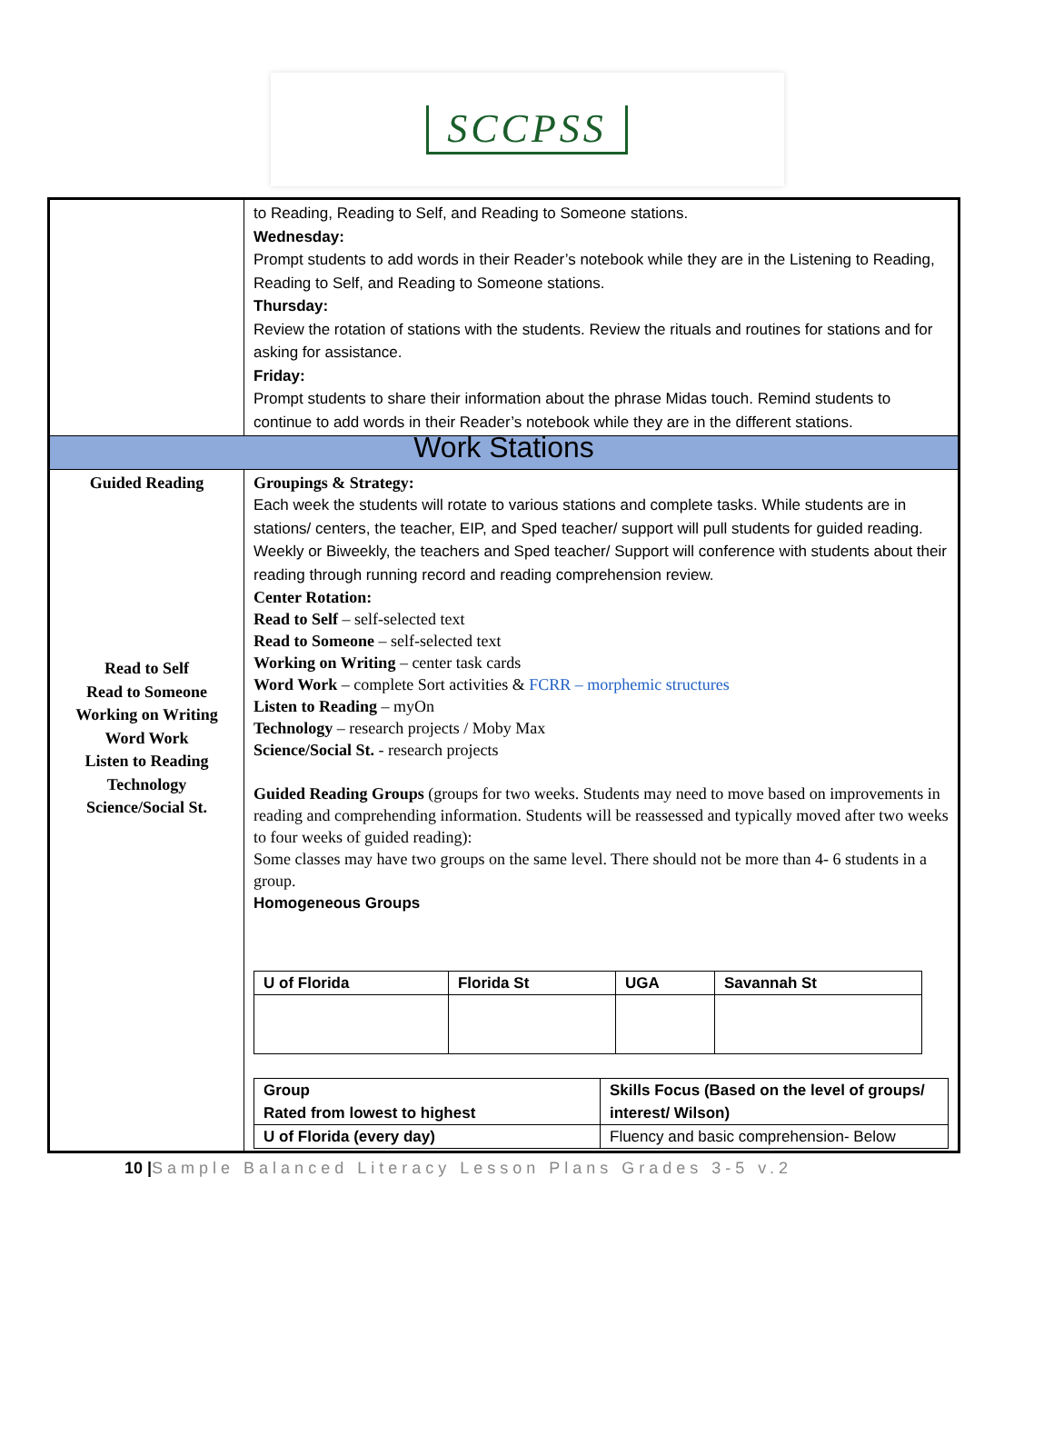SCCPSS
| | to Reading, Reading to Self, and Reading to Someone stations. Wednesday: Prompt students to add words in their Reader’s notebook while they are in the Listening to Reading, Reading to Self, and Reading to Someone stations. Thursday: Review the rotation of stations with the students. Review the rituals and routines for stations and for asking for assistance. Friday: Prompt students to share their information about the phrase Midas touch. Remind students to continue to add words in their Reader’s notebook while they are in the different stations. |
| Work Stations | |
| Guided Reading Read to Self Read to Someone Working on Writing Word Work Listen to Reading Technology Science/Social St. | Groupings & Strategy: Each week the students will rotate to various stations and complete tasks. While students are in stations/ centers, the teacher, EIP, and Sped teacher/ support will pull students for guided reading. Weekly or Biweekly, the teachers and Sped teacher/ Support will conference with students about their reading through running record and reading comprehension review. Center Rotation: Read to Self – self-selected text Read to Someone – self-selected text Working on Writing – center task cards Word Work – complete Sort activities & FCRR – morphemic structures Listen to Reading – myOn Technology – research projects / Moby Max Science/Social St. - research projects Guided Reading Groups (groups for two weeks. Students may need to move based on improvements in reading and comprehending information. Students will be reassessed and typically moved after two weeks to four weeks of guided reading): Some classes may have two groups on the same level. There should not be more than 4- 6 students in a group. Homogeneous Groups / U of Florida / Florida St / UGA / Savannah St / / Group Rated from lowest to highest / Skills Focus (Based on the level of groups/ interest/ Wilson) / / U of Florida (every day) / Fluency and basic comprehension- Below / |
10 |Sample Balanced Literacy Lesson Plans Grades 3-5 v.2